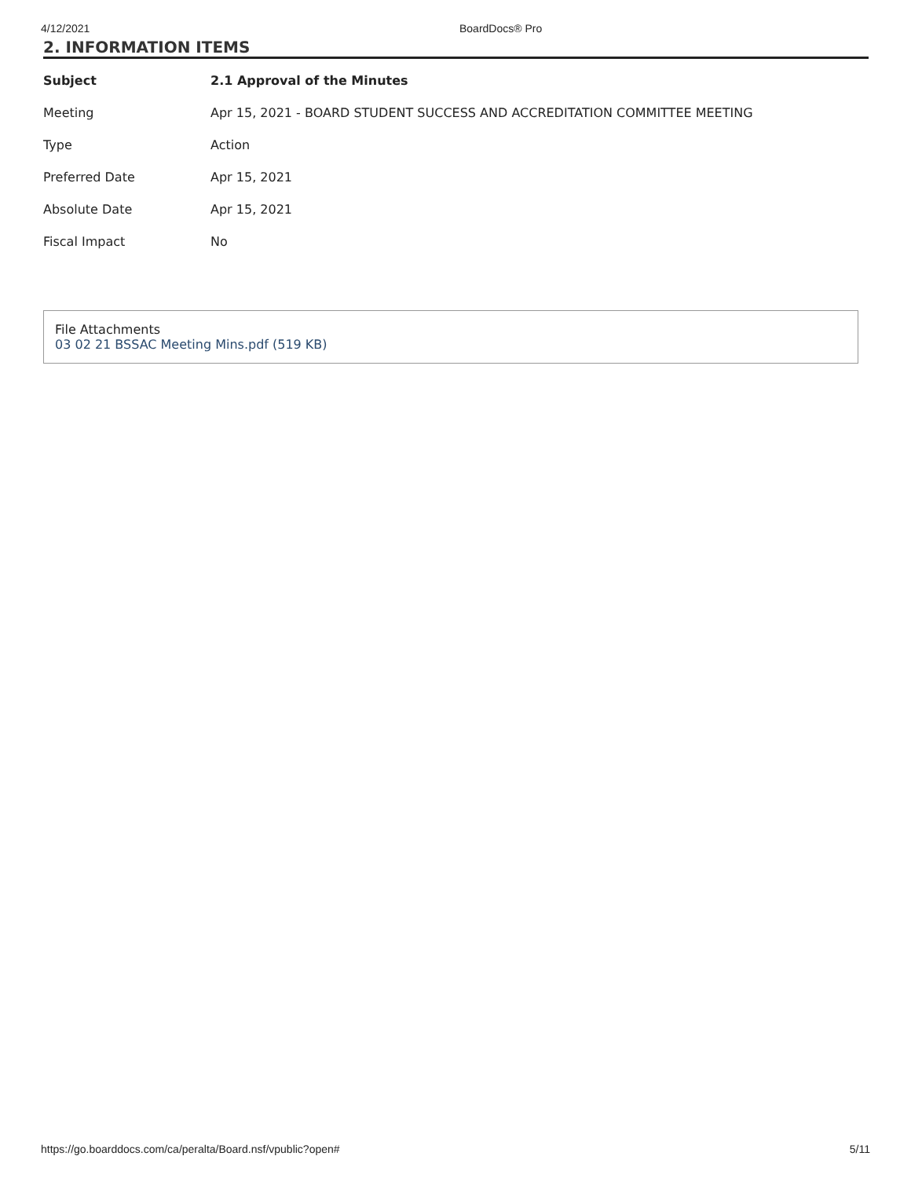4/12/2021 BoardDocs® Pro
2. INFORMATION ITEMS
| Subject | 2.1 Approval of the Minutes |
| Meeting | Apr 15, 2021 - BOARD STUDENT SUCCESS AND ACCREDITATION COMMITTEE MEETING |
| Type | Action |
| Preferred Date | Apr 15, 2021 |
| Absolute Date | Apr 15, 2021 |
| Fiscal Impact | No |
File Attachments
03 02 21 BSSAC Meeting Mins.pdf (519 KB)
https://go.boarddocs.com/ca/peralta/Board.nsf/vpublic?open# 5/11